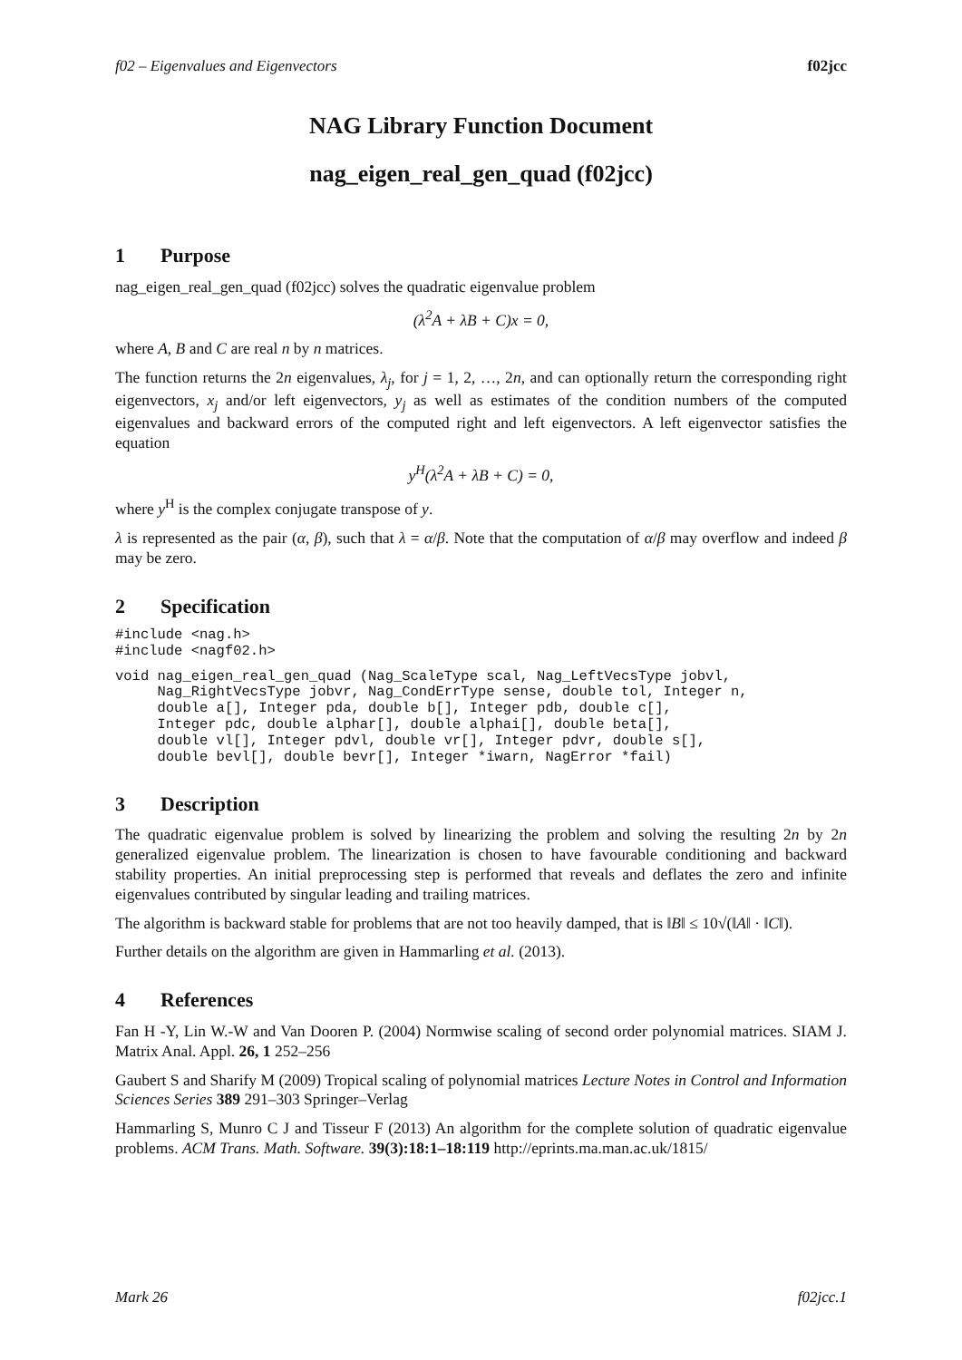f02 – Eigenvalues and Eigenvectors f02jcc
NAG Library Function Document
nag_eigen_real_gen_quad (f02jcc)
1 Purpose
nag_eigen_real_gen_quad (f02jcc) solves the quadratic eigenvalue problem
(λ<sup>2</sup>A + λB + C)x = 0,
where A, B and C are real n by n matrices.
The function returns the 2n eigenvalues, λ<sub>j</sub>, for j = 1, 2, …, 2n, and can optionally return the corresponding right eigenvectors, x<sub>j</sub> and/or left eigenvectors, y<sub>j</sub> as well as estimates of the condition numbers of the computed eigenvalues and backward errors of the computed right and left eigenvectors. A left eigenvector satisfies the equation
y<sup>H</sup>(λ<sup>2</sup>A + λB + C) = 0,
where y<sup>H</sup> is the complex conjugate transpose of y.
λ is represented as the pair (α, β), such that λ = α/β. Note that the computation of α/β may overflow and indeed β may be zero.
2 Specification
#include <nag.h>
#include <nagf02.h>
void nag_eigen_real_gen_quad (Nag_ScaleType scal, Nag_LeftVecsType jobvl,
     Nag_RightVecsType jobvr, Nag_CondErrType sense, double tol, Integer n,
     double a[], Integer pda, double b[], Integer pdb, double c[],
     Integer pdc, double alphar[], double alphai[], double beta[],
     double vl[], Integer pdvl, double vr[], Integer pdvr, double s[],
     double bevl[], double bevr[], Integer *iwarn, NagError *fail)
3 Description
The quadratic eigenvalue problem is solved by linearizing the problem and solving the resulting 2n by 2n generalized eigenvalue problem. The linearization is chosen to have favourable conditioning and backward stability properties. An initial preprocessing step is performed that reveals and deflates the zero and infinite eigenvalues contributed by singular leading and trailing matrices.
The algorithm is backward stable for problems that are not too heavily damped, that is ‖B‖ ≤ 10√(‖A‖ · ‖C‖).
Further details on the algorithm are given in Hammarling et al. (2013).
4 References
Fan H -Y, Lin W.-W and Van Dooren P. (2004) Normwise scaling of second order polynomial matrices. SIAM J. Matrix Anal. Appl. 26, 1 252–256
Gaubert S and Sharify M (2009) Tropical scaling of polynomial matrices Lecture Notes in Control and Information Sciences Series 389 291–303 Springer–Verlag
Hammarling S, Munro C J and Tisseur F (2013) An algorithm for the complete solution of quadratic eigenvalue problems. ACM Trans. Math. Software. 39(3):18:1–18:119 http://eprints.ma.man.ac.uk/1815/
Mark 26 f02jcc.1